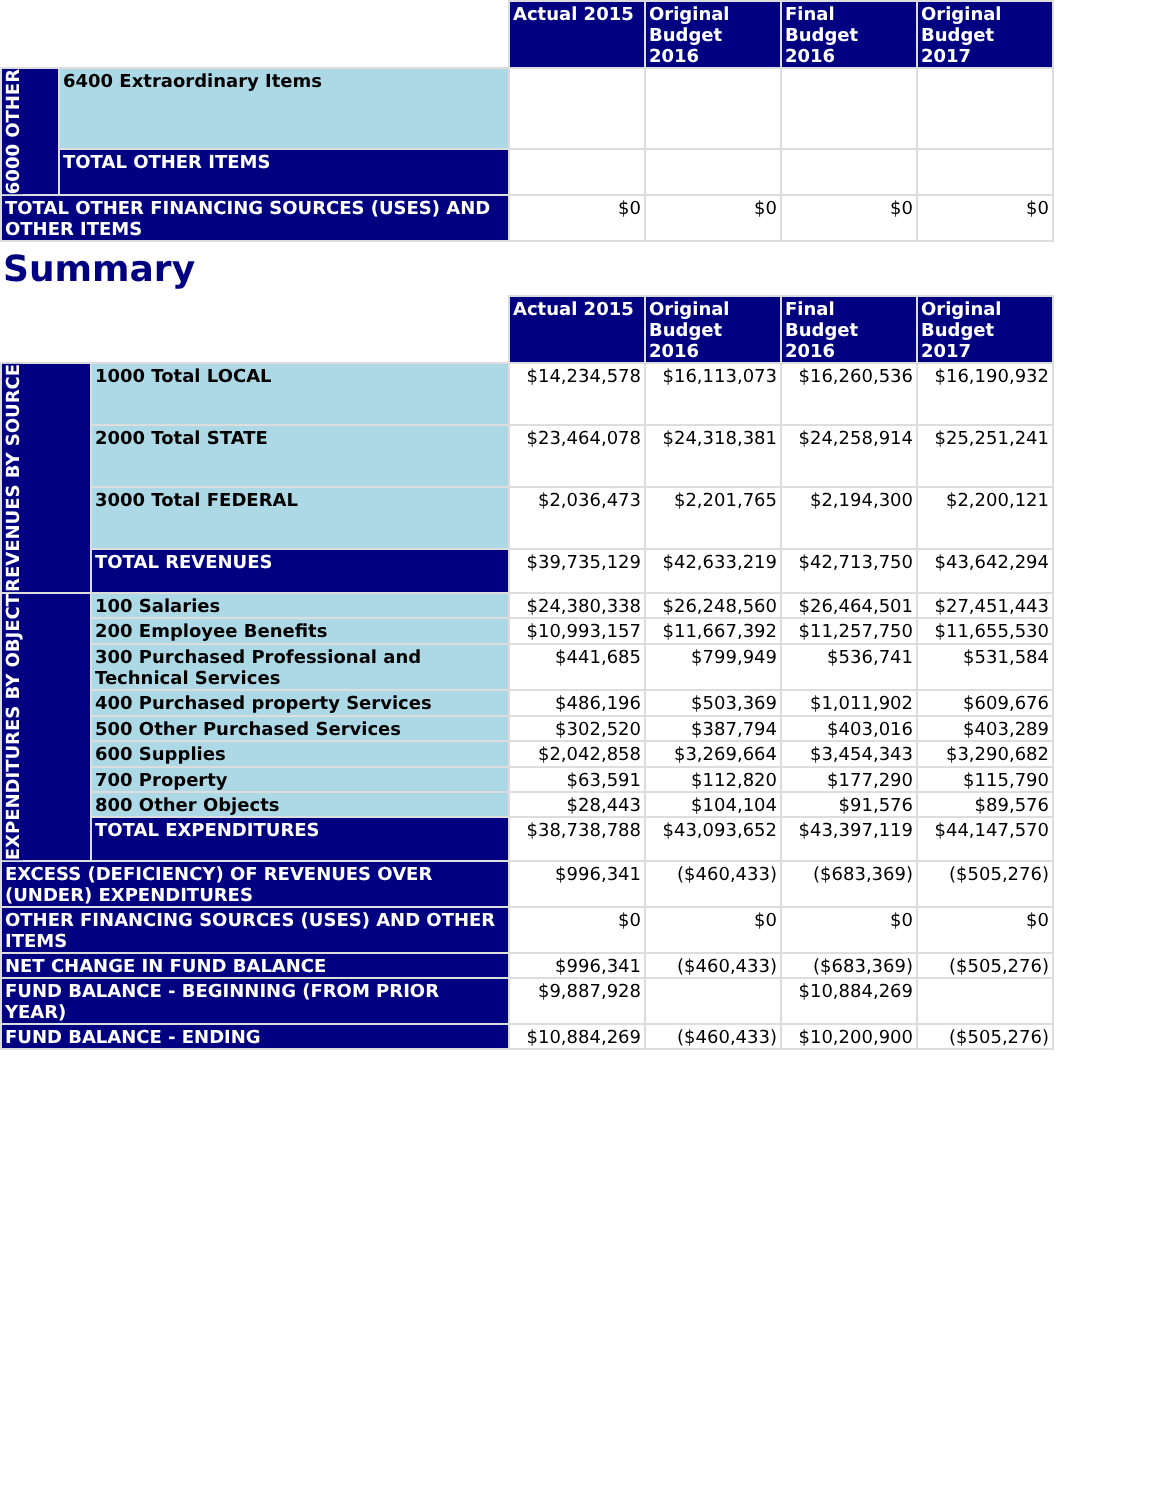| | | Actual 2015 | Original Budget 2016 | Final Budget 2016 | Original Budget 2017 |
| --- | --- | --- | --- | --- | --- |
| 6000 OTHER | 6400 Extraordinary Items | | | | |
| | TOTAL OTHER ITEMS | | | | |
| TOTAL OTHER FINANCING SOURCES (USES) AND OTHER ITEMS | | $0 | $0 | $0 | $0 |
Summary
| | | Actual 2015 | Original Budget 2016 | Final Budget 2016 | Original Budget 2017 |
| --- | --- | --- | --- | --- | --- |
| REVENUES BY SOURCE | 1000 Total LOCAL | $14,234,578 | $16,113,073 | $16,260,536 | $16,190,932 |
| | 2000 Total STATE | $23,464,078 | $24,318,381 | $24,258,914 | $25,251,241 |
| | 3000 Total FEDERAL | $2,036,473 | $2,201,765 | $2,194,300 | $2,200,121 |
| | TOTAL REVENUES | $39,735,129 | $42,633,219 | $42,713,750 | $43,642,294 |
| EXPENDITURES BY OBJECT | 100 Salaries | $24,380,338 | $26,248,560 | $26,464,501 | $27,451,443 |
| | 200 Employee Benefits | $10,993,157 | $11,667,392 | $11,257,750 | $11,655,530 |
| | 300 Purchased Professional and Technical Services | $441,685 | $799,949 | $536,741 | $531,584 |
| | 400 Purchased property Services | $486,196 | $503,369 | $1,011,902 | $609,676 |
| | 500 Other Purchased Services | $302,520 | $387,794 | $403,016 | $403,289 |
| | 600 Supplies | $2,042,858 | $3,269,664 | $3,454,343 | $3,290,682 |
| | 700 Property | $63,591 | $112,820 | $177,290 | $115,790 |
| | 800 Other Objects | $28,443 | $104,104 | $91,576 | $89,576 |
| | TOTAL EXPENDITURES | $38,738,788 | $43,093,652 | $43,397,119 | $44,147,570 |
| EXCESS (DEFICIENCY) OF REVENUES OVER (UNDER) EXPENDITURES | | $996,341 | ($460,433) | ($683,369) | ($505,276) |
| OTHER FINANCING SOURCES (USES) AND OTHER ITEMS | | $0 | $0 | $0 | $0 |
| NET CHANGE IN FUND BALANCE | | $996,341 | ($460,433) | ($683,369) | ($505,276) |
| FUND BALANCE - BEGINNING (FROM PRIOR YEAR) | | $9,887,928 | | $10,884,269 | |
| FUND BALANCE - ENDING | | $10,884,269 | ($460,433) | $10,200,900 | ($505,276) |